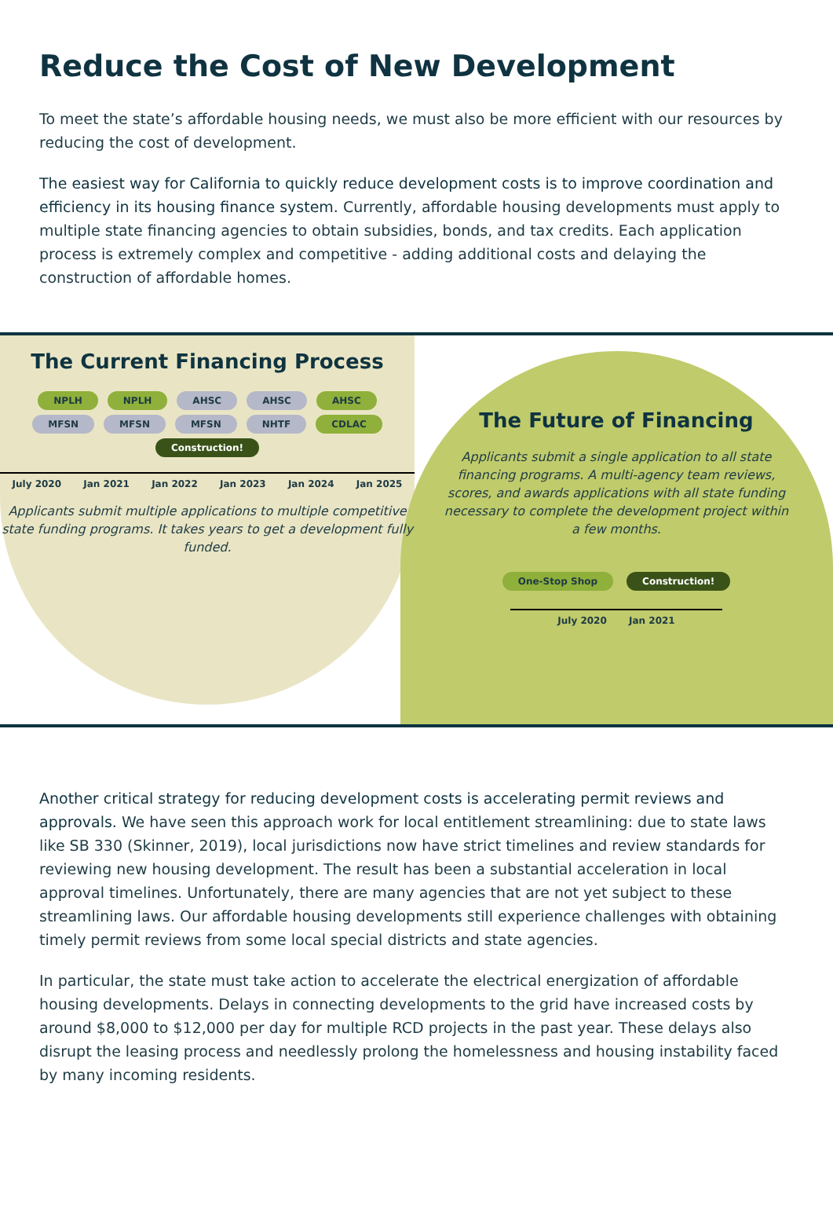Reduce the Cost of New Development
To meet the state’s affordable housing needs, we must also be more efficient with our resources by reducing the cost of development.
The easiest way for California to quickly reduce development costs is to improve coordination and efficiency in its housing finance system. Currently, affordable housing developments must apply to multiple state financing agencies to obtain subsidies, bonds, and tax credits. Each application process is extremely complex and competitive - adding additional costs and delaying the construction of affordable homes.
The Current Financing Process
NPLH NPLH AHSC AHSC AHSC
MFSN MFSN MFSN NHTF CDLAC Construction!
July 2020 Jan 2021 Jan 2022 Jan 2023 Jan 2024 Jan 2025
Applicants submit multiple applications to multiple competitive state funding programs. It takes years to get a development fully funded.
The Future of Financing
Applicants submit a single application to all state financing programs. A multi-agency team reviews, scores, and awards applications with all state funding necessary to complete the development project within a few months.
One-Stop Shop Construction!
July 2020 Jan 2021
Another critical strategy for reducing development costs is accelerating permit reviews and approvals. We have seen this approach work for local entitlement streamlining: due to state laws like SB 330 (Skinner, 2019), local jurisdictions now have strict timelines and review standards for reviewing new housing development. The result has been a substantial acceleration in local approval timelines. Unfortunately, there are many agencies that are not yet subject to these streamlining laws. Our affordable housing developments still experience challenges with obtaining timely permit reviews from some local special districts and state agencies.
In particular, the state must take action to accelerate the electrical energization of affordable housing developments. Delays in connecting developments to the grid have increased costs by around $8,000 to $12,000 per day for multiple RCD projects in the past year. These delays also disrupt the leasing process and needlessly prolong the homelessness and housing instability faced by many incoming residents.